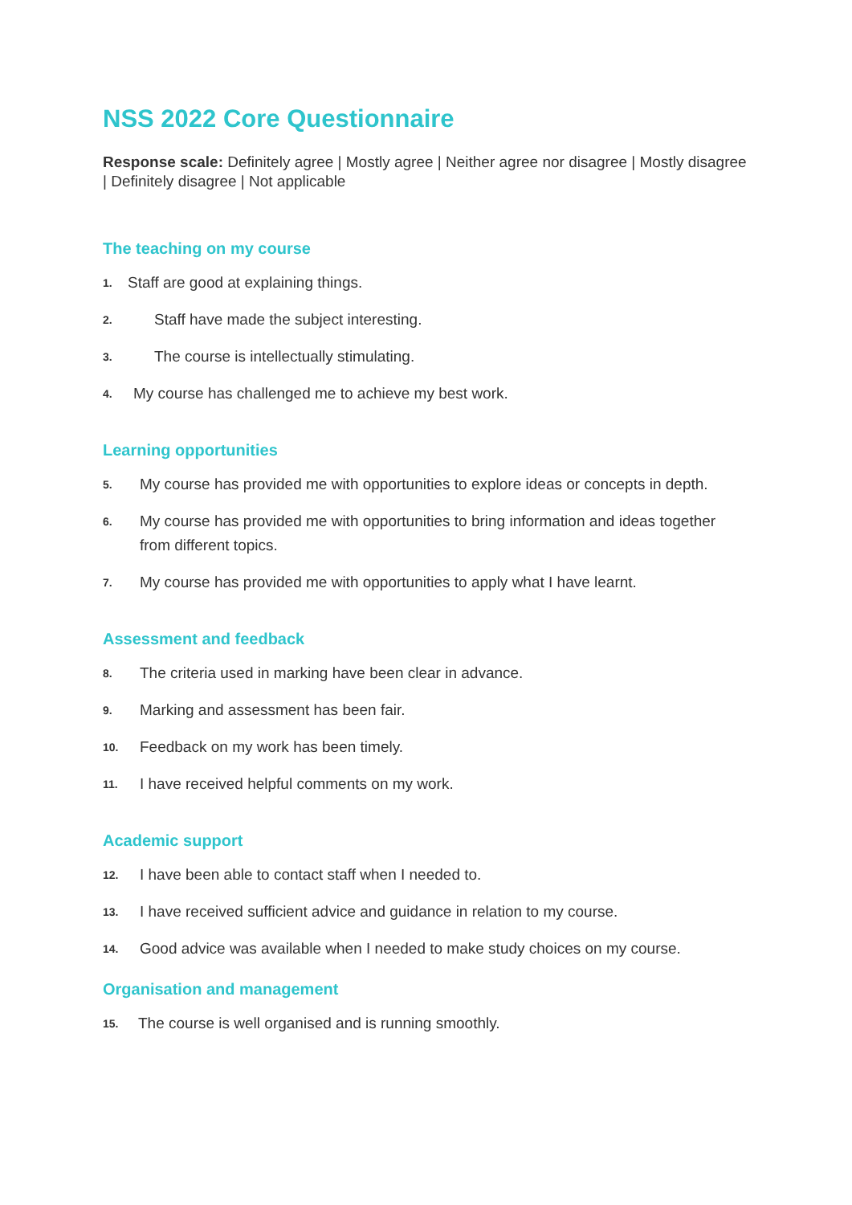NSS 2022 Core Questionnaire
Response scale: Definitely agree | Mostly agree | Neither agree nor disagree | Mostly disagree | Definitely disagree | Not applicable
The teaching on my course
1. Staff are good at explaining things.
2. Staff have made the subject interesting.
3. The course is intellectually stimulating.
4. My course has challenged me to achieve my best work.
Learning opportunities
5. My course has provided me with opportunities to explore ideas or concepts in depth.
6. My course has provided me with opportunities to bring information and ideas together from different topics.
7. My course has provided me with opportunities to apply what I have learnt.
Assessment and feedback
8. The criteria used in marking have been clear in advance.
9. Marking and assessment has been fair.
10. Feedback on my work has been timely.
11. I have received helpful comments on my work.
Academic support
12. I have been able to contact staff when I needed to.
13. I have received sufficient advice and guidance in relation to my course.
14. Good advice was available when I needed to make study choices on my course.
Organisation and management
15. The course is well organised and is running smoothly.